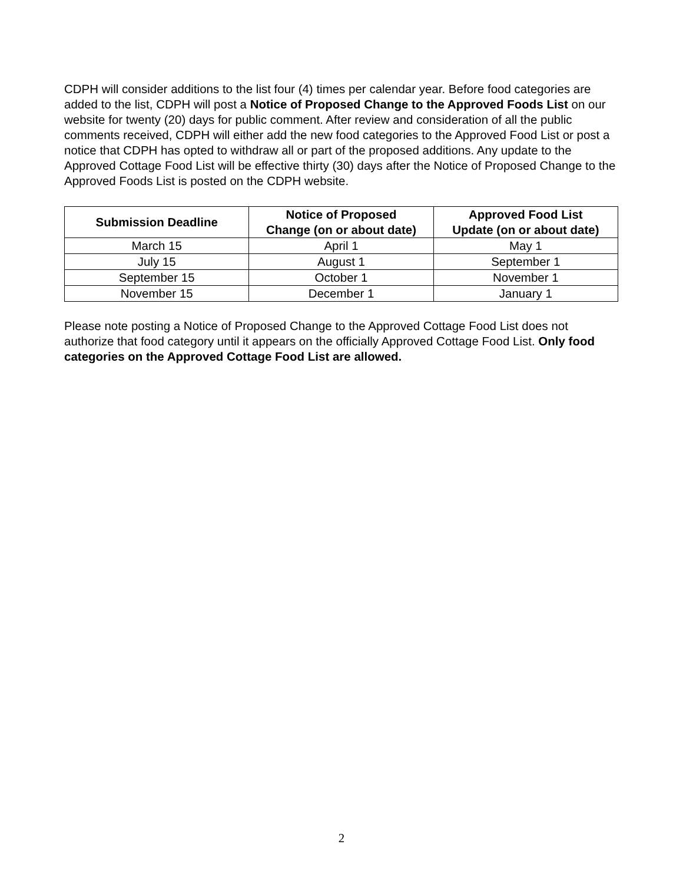CDPH will consider additions to the list four (4) times per calendar year. Before food categories are added to the list, CDPH will post a Notice of Proposed Change to the Approved Foods List on our website for twenty (20) days for public comment. After review and consideration of all the public comments received, CDPH will either add the new food categories to the Approved Food List or post a notice that CDPH has opted to withdraw all or part of the proposed additions. Any update to the Approved Cottage Food List will be effective thirty (30) days after the Notice of Proposed Change to the Approved Foods List is posted on the CDPH website.
| Submission Deadline | Notice of Proposed Change (on or about date) | Approved Food List Update (on or about date) |
| --- | --- | --- |
| March 15 | April 1 | May 1 |
| July 15 | August 1 | September 1 |
| September 15 | October 1 | November 1 |
| November 15 | December 1 | January 1 |
Please note posting a Notice of Proposed Change to the Approved Cottage Food List does not authorize that food category until it appears on the officially Approved Cottage Food List. Only food categories on the Approved Cottage Food List are allowed.
2